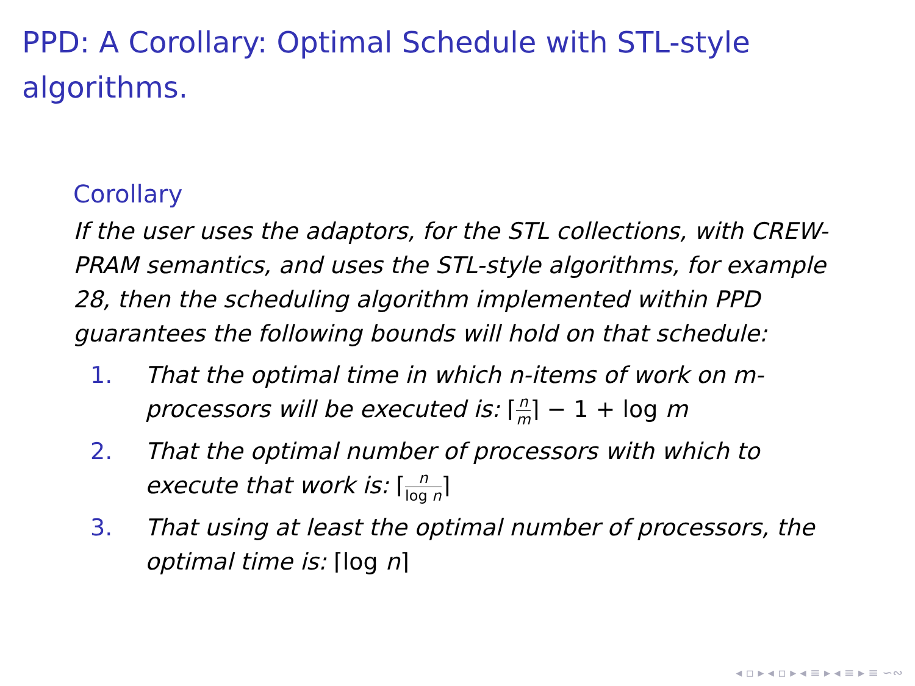PPD: A Corollary: Optimal Schedule with STL-style algorithms.
Corollary
If the user uses the adaptors, for the STL collections, with CREW-PRAM semantics, and uses the STL-style algorithms, for example 28, then the scheduling algorithm implemented within PPD guarantees the following bounds will hold on that schedule:
1. That the optimal time in which n-items of work on m-processors will be executed is: ⌈n m⌉ − 1 + log m
2. That the optimal number of processors with which to execute that work is: ⌈n log n⌉
3. That using at least the optimal number of processors, the optimal time is: ⌈log n⌉
◂ ▫ ▸ ◂ ▫ ▸ ◂ ≡ ▸ ◂ ≡ ▸ ≡ ∽∾